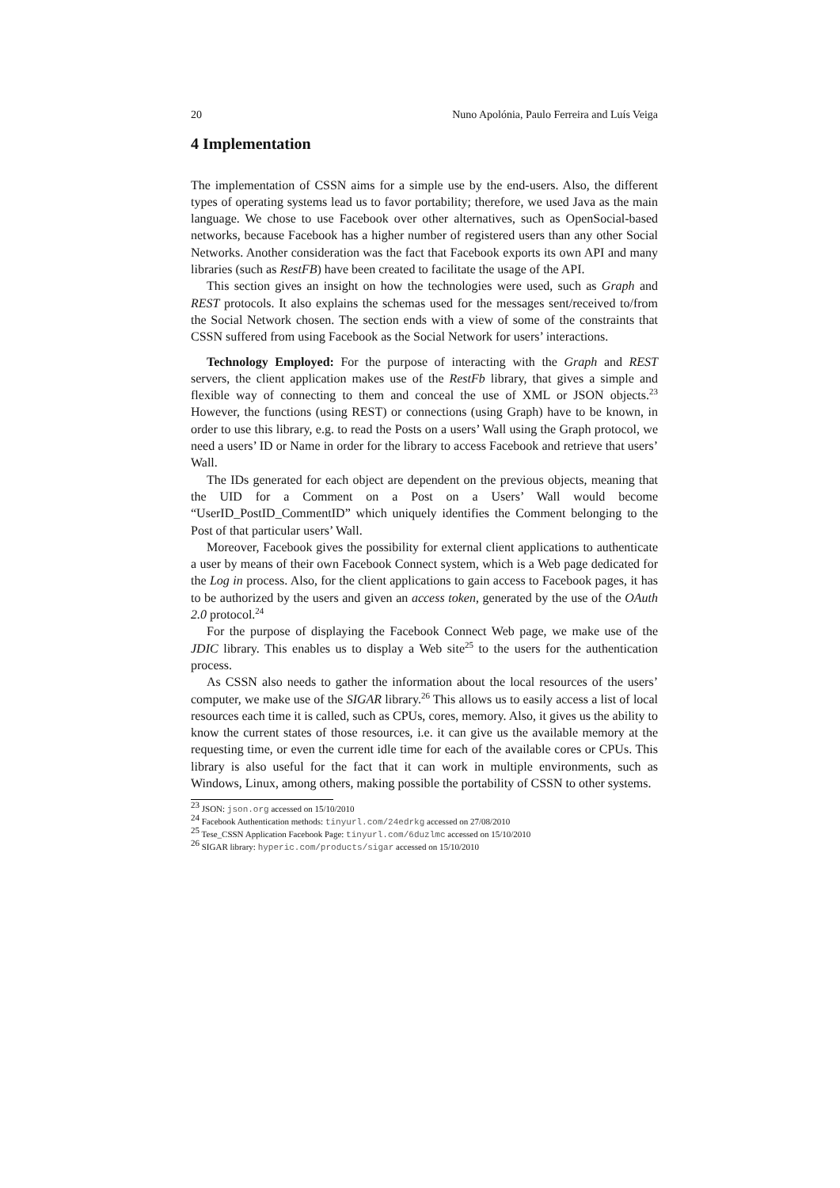20 Nuno Apolónia, Paulo Ferreira and Luís Veiga
4 Implementation
The implementation of CSSN aims for a simple use by the end-users. Also, the different types of operating systems lead us to favor portability; therefore, we used Java as the main language. We chose to use Facebook over other alternatives, such as OpenSocial-based networks, because Facebook has a higher number of registered users than any other Social Networks. Another consideration was the fact that Facebook exports its own API and many libraries (such as RestFB) have been created to facilitate the usage of the API.
This section gives an insight on how the technologies were used, such as Graph and REST protocols. It also explains the schemas used for the messages sent/received to/from the Social Network chosen. The section ends with a view of some of the constraints that CSSN suffered from using Facebook as the Social Network for users’ interactions.
Technology Employed: For the purpose of interacting with the Graph and REST servers, the client application makes use of the RestFb library, that gives a simple and flexible way of connecting to them and conceal the use of XML or JSON objects.<sup>23</sup> However, the functions (using REST) or connections (using Graph) have to be known, in order to use this library, e.g. to read the Posts on a users’ Wall using the Graph protocol, we need a users’ ID or Name in order for the library to access Facebook and retrieve that users’ Wall.
The IDs generated for each object are dependent on the previous objects, meaning that the UID for a Comment on a Post on a Users’ Wall would become “UserID_PostID_CommentID” which uniquely identifies the Comment belonging to the Post of that particular users’ Wall.
Moreover, Facebook gives the possibility for external client applications to authenticate a user by means of their own Facebook Connect system, which is a Web page dedicated for the Log in process. Also, for the client applications to gain access to Facebook pages, it has to be authorized by the users and given an access token, generated by the use of the OAuth 2.0 protocol.<sup>24</sup>
For the purpose of displaying the Facebook Connect Web page, we make use of the JDIC library. This enables us to display a Web site<sup>25</sup> to the users for the authentication process.
As CSSN also needs to gather the information about the local resources of the users’ computer, we make use of the SIGAR library.<sup>26</sup> This allows us to easily access a list of local resources each time it is called, such as CPUs, cores, memory. Also, it gives us the ability to know the current states of those resources, i.e. it can give us the available memory at the requesting time, or even the current idle time for each of the available cores or CPUs. This library is also useful for the fact that it can work in multiple environments, such as Windows, Linux, among others, making possible the portability of CSSN to other systems.
<sup>23</sup> JSON: json.org accessed on 15/10/2010
<sup>24</sup> Facebook Authentication methods: tinyurl.com/24edrkg accessed on 27/08/2010
<sup>25</sup> Tese_CSSN Application Facebook Page: tinyurl.com/6duzlmc accessed on 15/10/2010
<sup>26</sup> SIGAR library: hyperic.com/products/sigar accessed on 15/10/2010